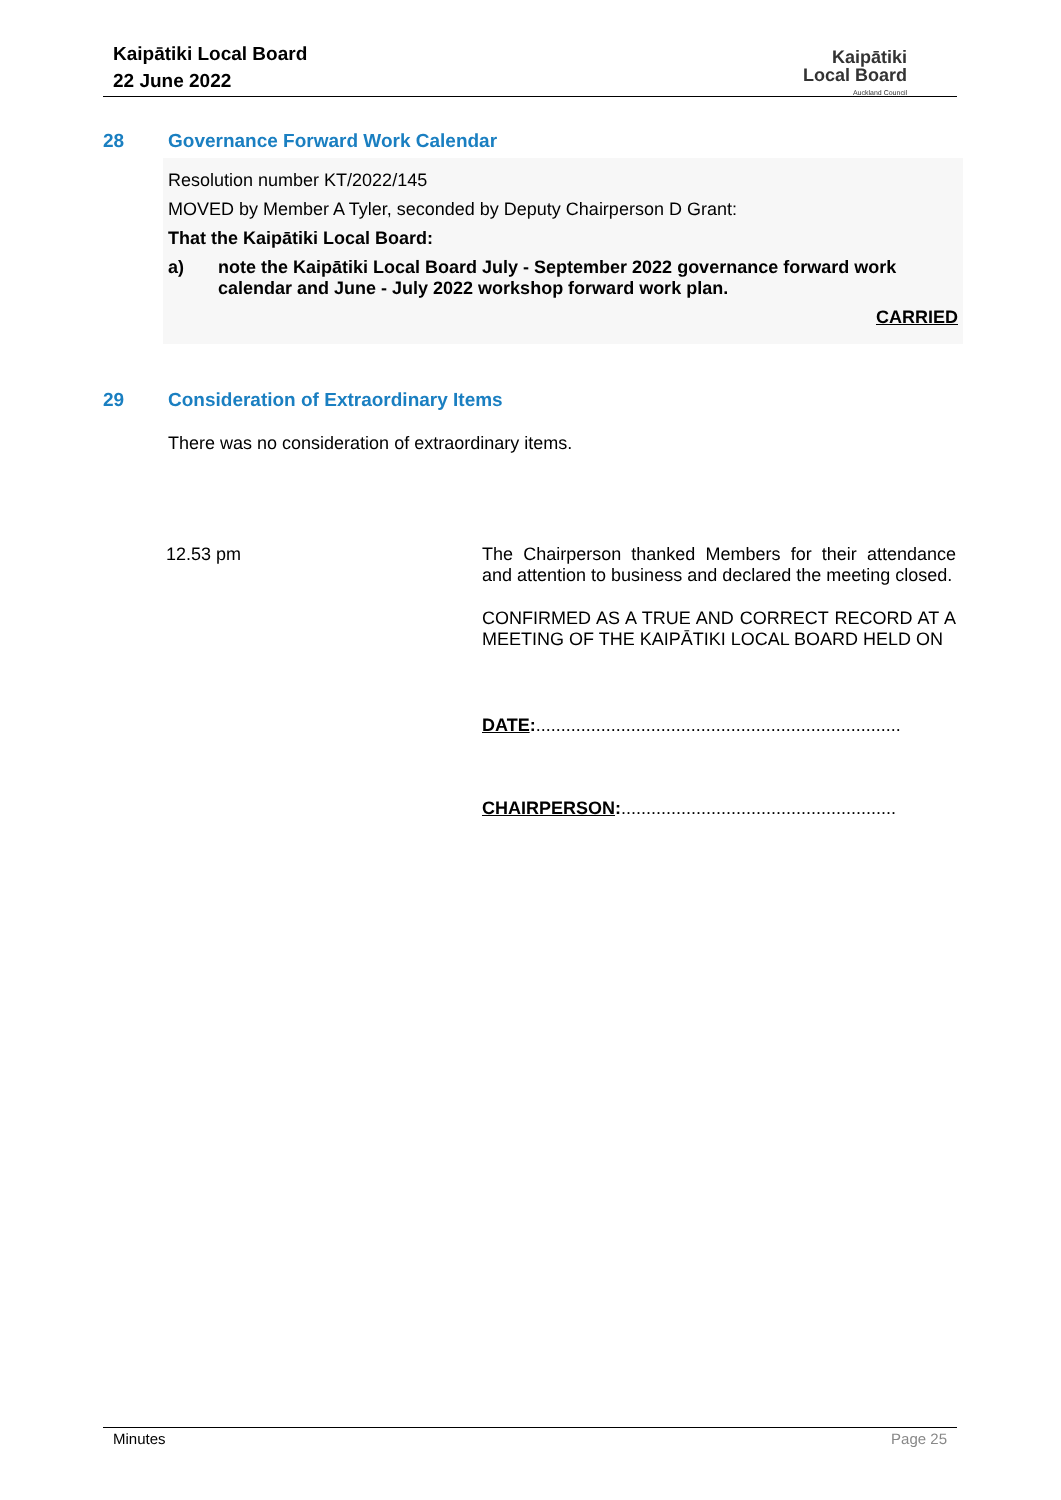Kaipātiki Local Board
22 June 2022
Kaipātiki
Local Board
Auckland Council
28 Governance Forward Work Calendar
Resolution number KT/2022/145
MOVED by Member A Tyler, seconded by Deputy Chairperson D Grant:
That the Kaipātiki Local Board:
a) note the Kaipātiki Local Board July - September 2022 governance forward work calendar and June - July 2022 workshop forward work plan.
CARRIED
29 Consideration of Extraordinary Items
There was no consideration of extraordinary items.
12.53 pm The Chairperson thanked Members for their attendance and attention to business and declared the meeting closed.
CONFIRMED AS A TRUE AND CORRECT RECORD AT A MEETING OF THE KAIPĀTIKI LOCAL BOARD HELD ON
DATE:.........................................................................
CHAIRPERSON:.......................................................
Minutes Page 25